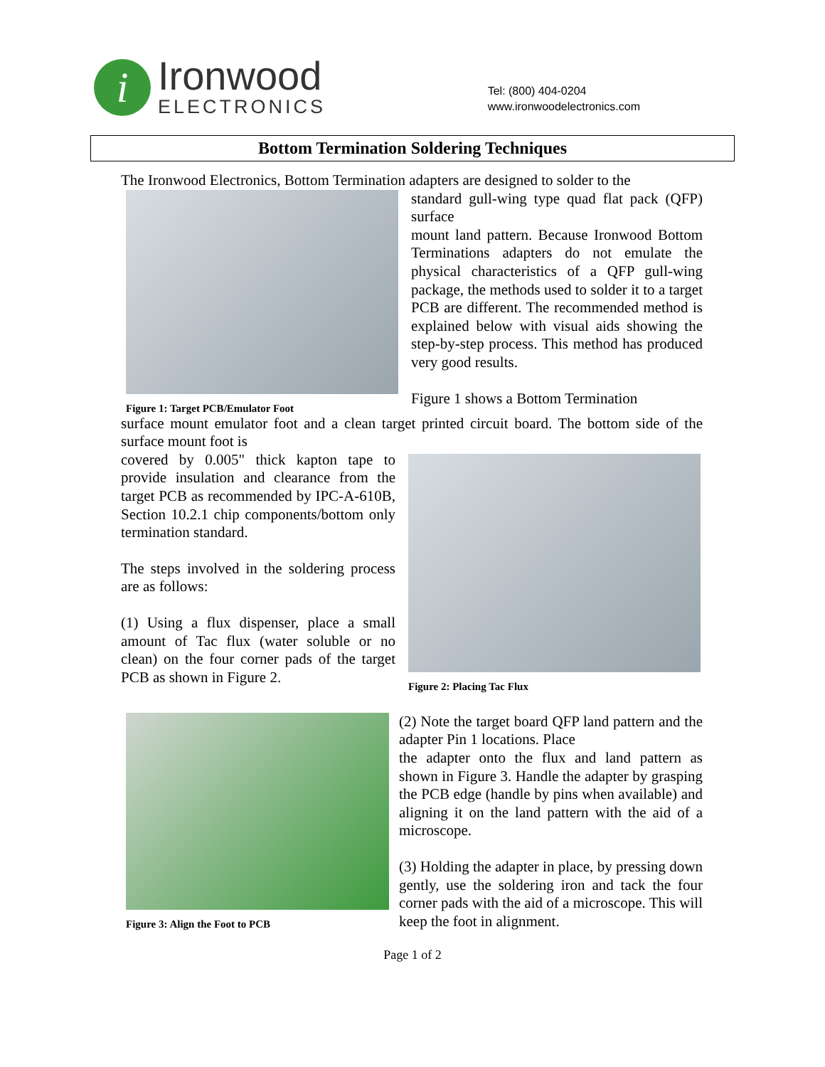i
Ironwood
ELECTRONICS
Tel: (800) 404-0204
www.ironwoodelectronics.com
Bottom Termination Soldering Techniques
The Ironwood Electronics, Bottom Termination adapters are designed to solder to the
Figure 1: Target PCB/Emulator Foot
standard gull-wing type quad flat pack (QFP) surface
mount land pattern. Because Ironwood Bottom Terminations adapters do not emulate the physical characteristics of a QFP gull-wing package, the methods used to solder it to a target PCB are different. The recommended method is explained below with visual aids showing the step-by-step process. This method has produced very good results.
Figure 1 shows a Bottom Termination
surface mount emulator foot and a clean target printed circuit board. The bottom side of the surface mount foot is
covered by 0.005" thick kapton tape to provide insulation and clearance from the target PCB as recommended by IPC-A-610B, Section 10.2.1 chip components/bottom only termination standard.
The steps involved in the soldering process are as follows:
(1) Using a flux dispenser, place a small amount of Tac flux (water soluble or no clean) on the four corner pads of the target PCB as shown in Figure 2.
Figure 2: Placing Tac Flux
Figure 3: Align the Foot to PCB
(2) Note the target board QFP land pattern and the adapter Pin 1 locations. Place
the adapter onto the flux and land pattern as shown in Figure 3. Handle the adapter by grasping the PCB edge (handle by pins when available) and aligning it on the land pattern with the aid of a microscope.
(3) Holding the adapter in place, by pressing down gently, use the soldering iron and tack the four corner pads with the aid of a microscope. This will keep the foot in alignment.
Page 1 of 2